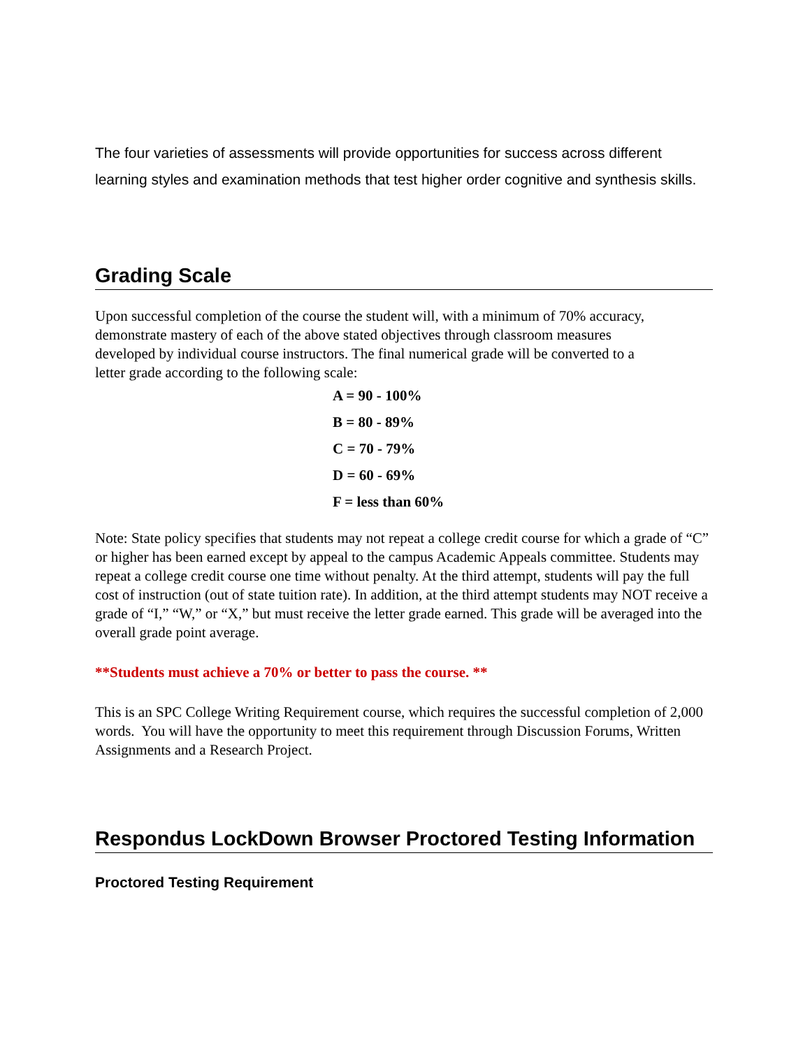The four varieties of assessments will provide opportunities for success across different learning styles and examination methods that test higher order cognitive and synthesis skills.
Grading Scale
Upon successful completion of the course the student will, with a minimum of 70% accuracy, demonstrate mastery of each of the above stated objectives through classroom measures developed by individual course instructors. The final numerical grade will be converted to a letter grade according to the following scale:
A = 90 - 100%
B = 80 - 89%
C = 70 - 79%
D = 60 - 69%
F = less than 60%
Note: State policy specifies that students may not repeat a college credit course for which a grade of “C” or higher has been earned except by appeal to the campus Academic Appeals committee. Students may repeat a college credit course one time without penalty. At the third attempt, students will pay the full cost of instruction (out of state tuition rate). In addition, at the third attempt students may NOT receive a grade of “I,” “W,” or “X,” but must receive the letter grade earned. This grade will be averaged into the overall grade point average.
**Students must achieve a 70% or better to pass the course. **
This is an SPC College Writing Requirement course, which requires the successful completion of 2,000 words. You will have the opportunity to meet this requirement through Discussion Forums, Written Assignments and a Research Project.
Respondus LockDown Browser Proctored Testing Information
Proctored Testing Requirement